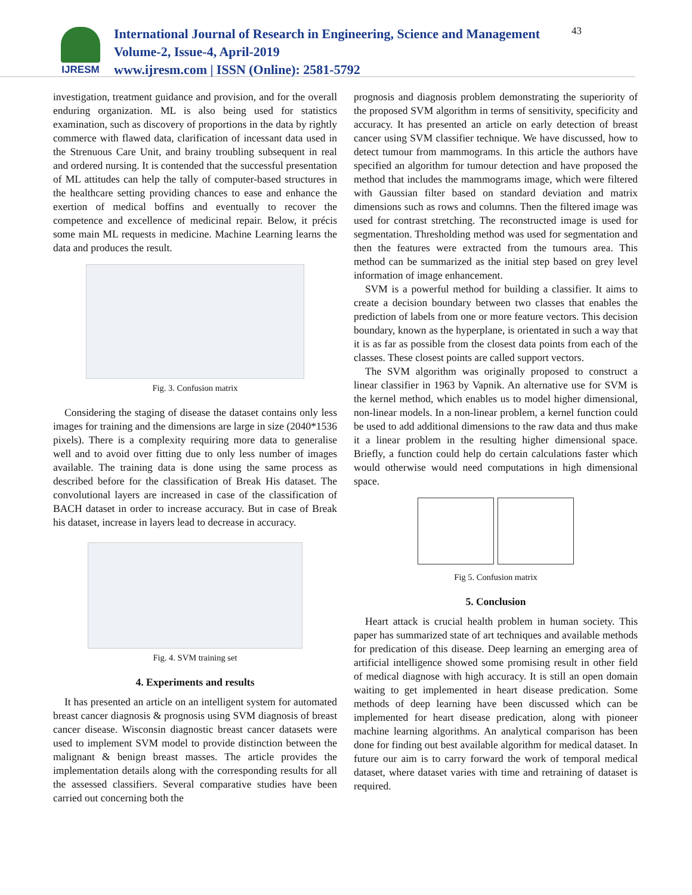IJRESM
International Journal of Research in Engineering, Science and Management
Volume-2, Issue-4, April-2019
www.ijresm.com | ISSN (Online): 2581-5792
43
investigation, treatment guidance and provision, and for the overall enduring organization. ML is also being used for statistics examination, such as discovery of proportions in the data by rightly commerce with flawed data, clarification of incessant data used in the Strenuous Care Unit, and brainy troubling subsequent in real and ordered nursing. It is contended that the successful presentation of ML attitudes can help the tally of computer-based structures in the healthcare setting providing chances to ease and enhance the exertion of medical boffins and eventually to recover the competence and excellence of medicinal repair. Below, it précis some main ML requests in medicine. Machine Learning learns the data and produces the result.
Fig. 3. Confusion matrix
Considering the staging of disease the dataset contains only less images for training and the dimensions are large in size (2040*1536 pixels). There is a complexity requiring more data to generalise well and to avoid over fitting due to only less number of images available. The training data is done using the same process as described before for the classification of Break His dataset. The convolutional layers are increased in case of the classification of BACH dataset in order to increase accuracy. But in case of Break his dataset, increase in layers lead to decrease in accuracy.
Fig. 4. SVM training set
4. Experiments and results
It has presented an article on an intelligent system for automated breast cancer diagnosis & prognosis using SVM diagnosis of breast cancer disease. Wisconsin diagnostic breast cancer datasets were used to implement SVM model to provide distinction between the malignant & benign breast masses. The article provides the implementation details along with the corresponding results for all the assessed classifiers. Several comparative studies have been carried out concerning both the
prognosis and diagnosis problem demonstrating the superiority of the proposed SVM algorithm in terms of sensitivity, specificity and accuracy. It has presented an article on early detection of breast cancer using SVM classifier technique. We have discussed, how to detect tumour from mammograms. In this article the authors have specified an algorithm for tumour detection and have proposed the method that includes the mammograms image, which were filtered with Gaussian filter based on standard deviation and matrix dimensions such as rows and columns. Then the filtered image was used for contrast stretching. The reconstructed image is used for segmentation. Thresholding method was used for segmentation and then the features were extracted from the tumours area. This method can be summarized as the initial step based on grey level information of image enhancement.
SVM is a powerful method for building a classifier. It aims to create a decision boundary between two classes that enables the prediction of labels from one or more feature vectors. This decision boundary, known as the hyperplane, is orientated in such a way that it is as far as possible from the closest data points from each of the classes. These closest points are called support vectors.
The SVM algorithm was originally proposed to construct a linear classifier in 1963 by Vapnik. An alternative use for SVM is the kernel method, which enables us to model higher dimensional, non-linear models. In a non-linear problem, a kernel function could be used to add additional dimensions to the raw data and thus make it a linear problem in the resulting higher dimensional space. Briefly, a function could help do certain calculations faster which would otherwise would need computations in high dimensional space.
Fig 5. Confusion matrix
5. Conclusion
Heart attack is crucial health problem in human society. This paper has summarized state of art techniques and available methods for predication of this disease. Deep learning an emerging area of artificial intelligence showed some promising result in other field of medical diagnose with high accuracy. It is still an open domain waiting to get implemented in heart disease predication. Some methods of deep learning have been discussed which can be implemented for heart disease predication, along with pioneer machine learning algorithms. An analytical comparison has been done for finding out best available algorithm for medical dataset. In future our aim is to carry forward the work of temporal medical dataset, where dataset varies with time and retraining of dataset is required.